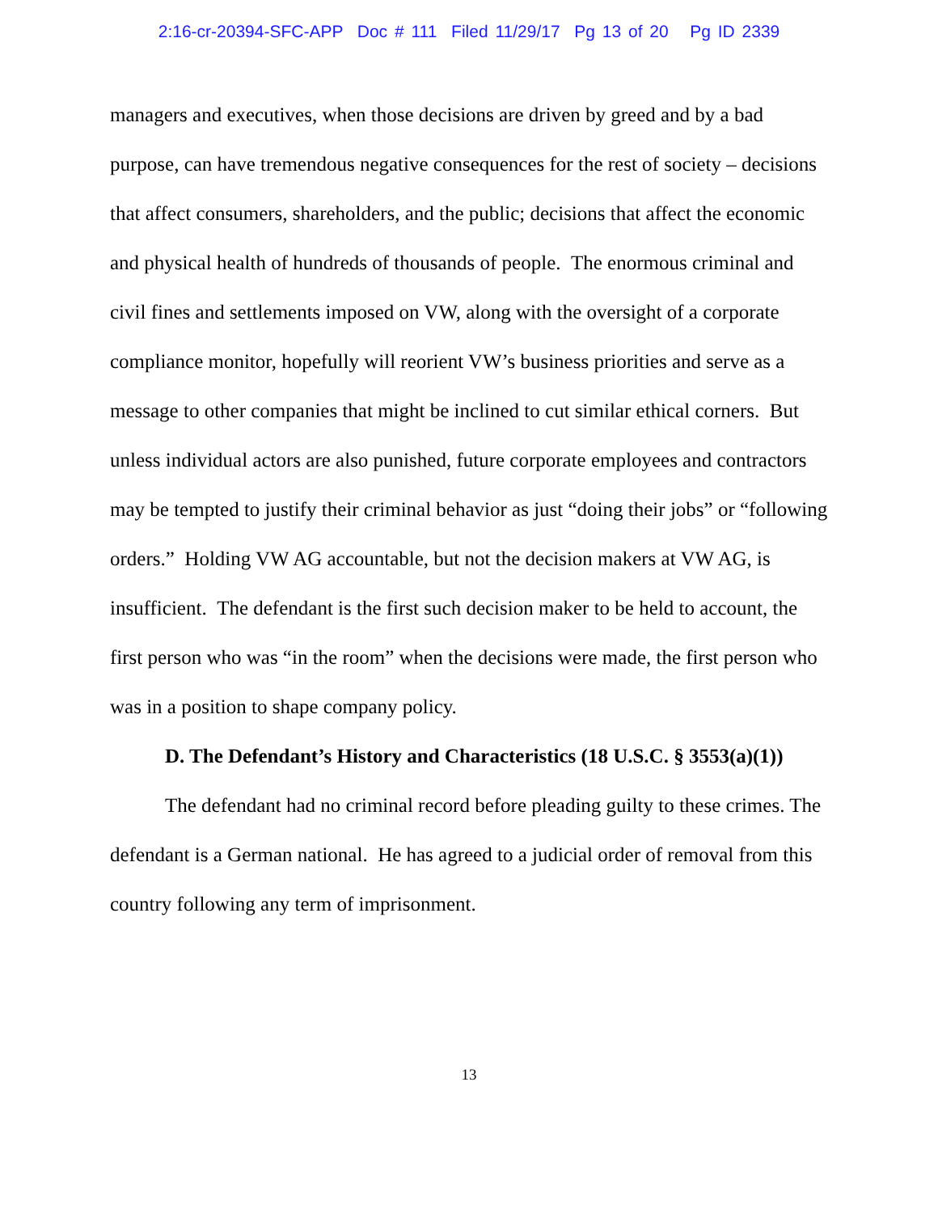2:16-cr-20394-SFC-APP Doc # 111 Filed 11/29/17 Pg 13 of 20 Pg ID 2339
managers and executives, when those decisions are driven by greed and by a bad purpose, can have tremendous negative consequences for the rest of society – decisions that affect consumers, shareholders, and the public; decisions that affect the economic and physical health of hundreds of thousands of people. The enormous criminal and civil fines and settlements imposed on VW, along with the oversight of a corporate compliance monitor, hopefully will reorient VW’s business priorities and serve as a message to other companies that might be inclined to cut similar ethical corners. But unless individual actors are also punished, future corporate employees and contractors may be tempted to justify their criminal behavior as just “doing their jobs” or “following orders.” Holding VW AG accountable, but not the decision makers at VW AG, is insufficient. The defendant is the first such decision maker to be held to account, the first person who was “in the room” when the decisions were made, the first person who was in a position to shape company policy.
D. The Defendant’s History and Characteristics (18 U.S.C. § 3553(a)(1))
The defendant had no criminal record before pleading guilty to these crimes. The defendant is a German national. He has agreed to a judicial order of removal from this country following any term of imprisonment.
13